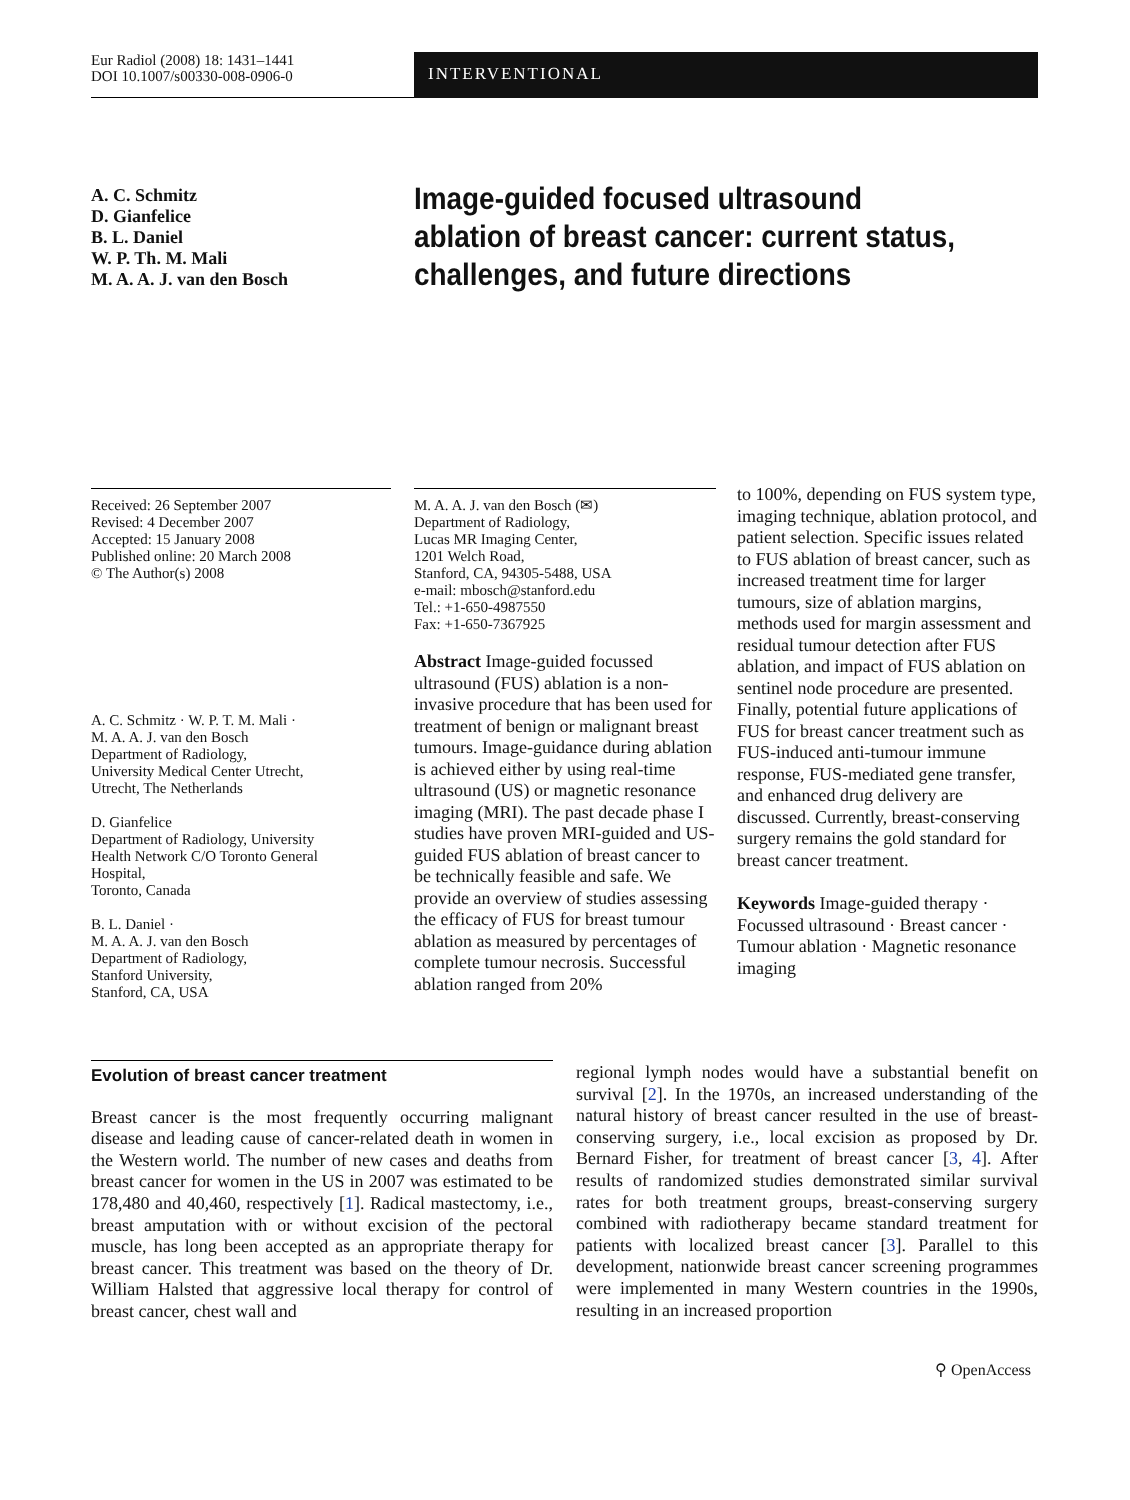Eur Radiol (2008) 18: 1431–1441
DOI 10.1007/s00330-008-0906-0
INTERVENTIONAL
A. C. Schmitz
D. Gianfelice
B. L. Daniel
W. P. Th. M. Mali
M. A. A. J. van den Bosch
Image-guided focused ultrasound ablation of breast cancer: current status, challenges, and future directions
Received: 26 September 2007
Revised: 4 December 2007
Accepted: 15 January 2008
Published online: 20 March 2008
© The Author(s) 2008
A. C. Schmitz · W. P. T. M. Mali ·
M. A. A. J. van den Bosch
Department of Radiology,
University Medical Center Utrecht,
Utrecht, The Netherlands
D. Gianfelice
Department of Radiology, University
Health Network C/O Toronto General
Hospital,
Toronto, Canada
B. L. Daniel ·
M. A. A. J. van den Bosch
Department of Radiology,
Stanford University,
Stanford, CA, USA
M. A. A. J. van den Bosch (✉)
Department of Radiology,
Lucas MR Imaging Center,
1201 Welch Road,
Stanford, CA, 94305-5488, USA
e-mail: mbosch@stanford.edu
Tel.: +1-650-4987550
Fax: +1-650-7367925
Abstract Image-guided focussed ultrasound (FUS) ablation is a non-invasive procedure that has been used for treatment of benign or malignant breast tumours. Image-guidance during ablation is achieved either by using real-time ultrasound (US) or magnetic resonance imaging (MRI). The past decade phase I studies have proven MRI-guided and US-guided FUS ablation of breast cancer to be technically feasible and safe. We provide an overview of studies assessing the efficacy of FUS for breast tumour ablation as measured by percentages of complete tumour necrosis. Successful ablation ranged from 20%
to 100%, depending on FUS system type, imaging technique, ablation protocol, and patient selection. Specific issues related to FUS ablation of breast cancer, such as increased treatment time for larger tumours, size of ablation margins, methods used for margin assessment and residual tumour detection after FUS ablation, and impact of FUS ablation on sentinel node procedure are presented. Finally, potential future applications of FUS for breast cancer treatment such as FUS-induced anti-tumour immune response, FUS-mediated gene transfer, and enhanced drug delivery are discussed. Currently, breast-conserving surgery remains the gold standard for breast cancer treatment.
Keywords Image-guided therapy · Focussed ultrasound · Breast cancer · Tumour ablation · Magnetic resonance imaging
Evolution of breast cancer treatment
Breast cancer is the most frequently occurring malignant disease and leading cause of cancer-related death in women in the Western world. The number of new cases and deaths from breast cancer for women in the US in 2007 was estimated to be 178,480 and 40,460, respectively [1]. Radical mastectomy, i.e., breast amputation with or without excision of the pectoral muscle, has long been accepted as an appropriate therapy for breast cancer. This treatment was based on the theory of Dr. William Halsted that aggressive local therapy for control of breast cancer, chest wall and
regional lymph nodes would have a substantial benefit on survival [2]. In the 1970s, an increased understanding of the natural history of breast cancer resulted in the use of breast-conserving surgery, i.e., local excision as proposed by Dr. Bernard Fisher, for treatment of breast cancer [3, 4]. After results of randomized studies demonstrated similar survival rates for both treatment groups, breast-conserving surgery combined with radiotherapy became standard treatment for patients with localized breast cancer [3]. Parallel to this development, nationwide breast cancer screening programmes were implemented in many Western countries in the 1990s, resulting in an increased proportion
⚲ OpenAccess